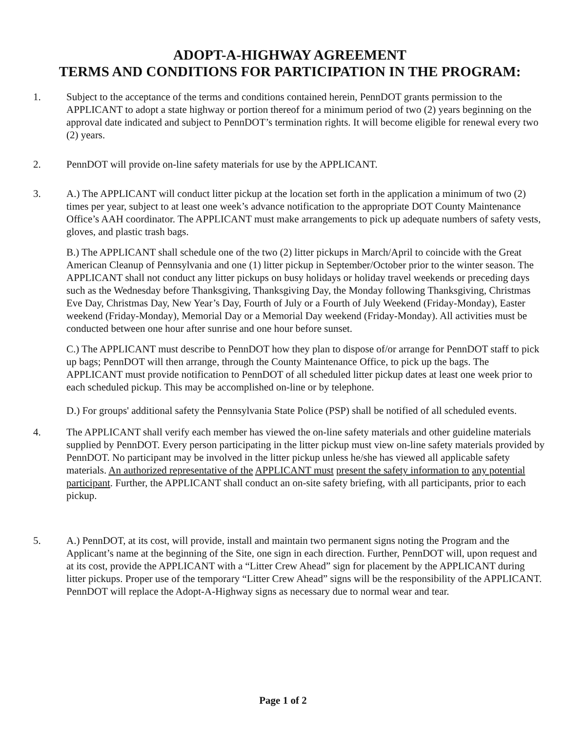ADOPT-A-HIGHWAY AGREEMENT
TERMS AND CONDITIONS FOR PARTICIPATION IN THE PROGRAM:
1. Subject to the acceptance of the terms and conditions contained herein, PennDOT grants permission to the APPLICANT to adopt a state highway or portion thereof for a minimum period of two (2) years beginning on the approval date indicated and subject to PennDOT’s termination rights. It will become eligible for renewal every two (2) years.
2. PennDOT will provide on-line safety materials for use by the APPLICANT.
3. A.) The APPLICANT will conduct litter pickup at the location set forth in the application a minimum of two (2) times per year, subject to at least one week’s advance notification to the appropriate DOT County Maintenance Office’s AAH coordinator. The APPLICANT must make arrangements to pick up adequate numbers of safety vests, gloves, and plastic trash bags.
B.) The APPLICANT shall schedule one of the two (2) litter pickups in March/April to coincide with the Great American Cleanup of Pennsylvania and one (1) litter pickup in September/October prior to the winter season. The APPLICANT shall not conduct any litter pickups on busy holidays or holiday travel weekends or preceding days such as the Wednesday before Thanksgiving, Thanksgiving Day, the Monday following Thanksgiving, Christmas Eve Day, Christmas Day, New Year’s Day, Fourth of July or a Fourth of July Weekend (Friday-Monday), Easter weekend (Friday-Monday), Memorial Day or a Memorial Day weekend (Friday-Monday). All activities must be conducted between one hour after sunrise and one hour before sunset.
C.) The APPLICANT must describe to PennDOT how they plan to dispose of/or arrange for PennDOT staff to pick up bags; PennDOT will then arrange, through the County Maintenance Office, to pick up the bags. The APPLICANT must provide notification to PennDOT of all scheduled litter pickup dates at least one week prior to each scheduled pickup. This may be accomplished on-line or by telephone.
D.) For groups' additional safety the Pennsylvania State Police (PSP) shall be notified of all scheduled events.
4. The APPLICANT shall verify each member has viewed the on-line safety materials and other guideline materials supplied by PennDOT. Every person participating in the litter pickup must view on-line safety materials provided by PennDOT. No participant may be involved in the litter pickup unless he/she has viewed all applicable safety materials. An authorized representative of the APPLICANT must present the safety information to any potential participant. Further, the APPLICANT shall conduct an on-site safety briefing, with all participants, prior to each pickup.
5. A.) PennDOT, at its cost, will provide, install and maintain two permanent signs noting the Program and the Applicant’s name at the beginning of the Site, one sign in each direction. Further, PennDOT will, upon request and at its cost, provide the APPLICANT with a “Litter Crew Ahead” sign for placement by the APPLICANT during litter pickups. Proper use of the temporary “Litter Crew Ahead” signs will be the responsibility of the APPLICANT. PennDOT will replace the Adopt-A-Highway signs as necessary due to normal wear and tear.
Page 1 of 2